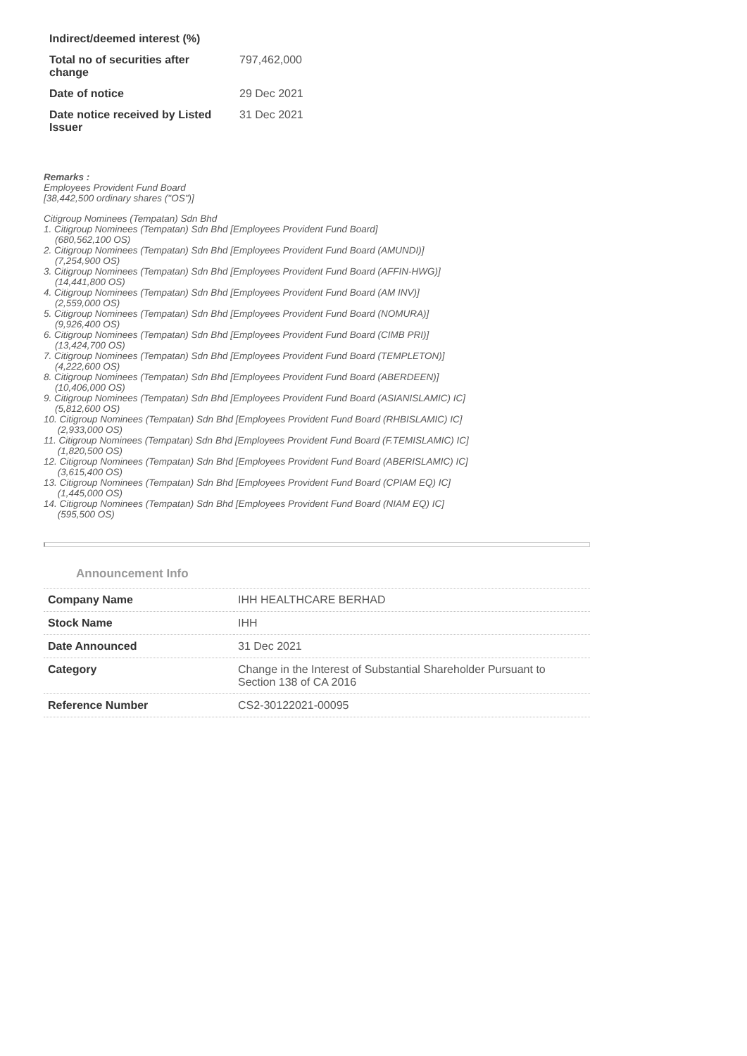| Indirect/deemed interest (%) | |
| Total no of securities after change | 797,462,000 |
| Date of notice | 29 Dec 2021 |
| Date notice received by Listed Issuer | 31 Dec 2021 |
Remarks :
Employees Provident Fund Board
[38,442,500 ordinary shares ("OS")]
Citigroup Nominees (Tempatan) Sdn Bhd
1. Citigroup Nominees (Tempatan) Sdn Bhd [Employees Provident Fund Board]
(680,562,100 OS)
2. Citigroup Nominees (Tempatan) Sdn Bhd [Employees Provident Fund Board (AMUNDI)]
(7,254,900 OS)
3. Citigroup Nominees (Tempatan) Sdn Bhd [Employees Provident Fund Board (AFFIN-HWG)]
(14,441,800 OS)
4. Citigroup Nominees (Tempatan) Sdn Bhd [Employees Provident Fund Board (AM INV)]
(2,559,000 OS)
5. Citigroup Nominees (Tempatan) Sdn Bhd [Employees Provident Fund Board (NOMURA)]
(9,926,400 OS)
6. Citigroup Nominees (Tempatan) Sdn Bhd [Employees Provident Fund Board (CIMB PRI)]
(13,424,700 OS)
7. Citigroup Nominees (Tempatan) Sdn Bhd [Employees Provident Fund Board (TEMPLETON)]
(4,222,600 OS)
8. Citigroup Nominees (Tempatan) Sdn Bhd [Employees Provident Fund Board (ABERDEEN)]
(10,406,000 OS)
9. Citigroup Nominees (Tempatan) Sdn Bhd [Employees Provident Fund Board (ASIANISLAMIC) IC]
(5,812,600 OS)
10. Citigroup Nominees (Tempatan) Sdn Bhd [Employees Provident Fund Board (RHBISLAMIC) IC]
(2,933,000 OS)
11. Citigroup Nominees (Tempatan) Sdn Bhd [Employees Provident Fund Board (F.TEMISLAMIC) IC]
(1,820,500 OS)
12. Citigroup Nominees (Tempatan) Sdn Bhd [Employees Provident Fund Board (ABERISLAMIC) IC]
(3,615,400 OS)
13. Citigroup Nominees (Tempatan) Sdn Bhd [Employees Provident Fund Board (CPIAM EQ) IC]
(1,445,000 OS)
14. Citigroup Nominees (Tempatan) Sdn Bhd [Employees Provident Fund Board (NIAM EQ) IC]
(595,500 OS)
Announcement Info
| Company Name | IHH HEALTHCARE BERHAD |
| Stock Name | IHH |
| Date Announced | 31 Dec 2021 |
| Category | Change in the Interest of Substantial Shareholder Pursuant to Section 138 of CA 2016 |
| Reference Number | CS2-30122021-00095 |